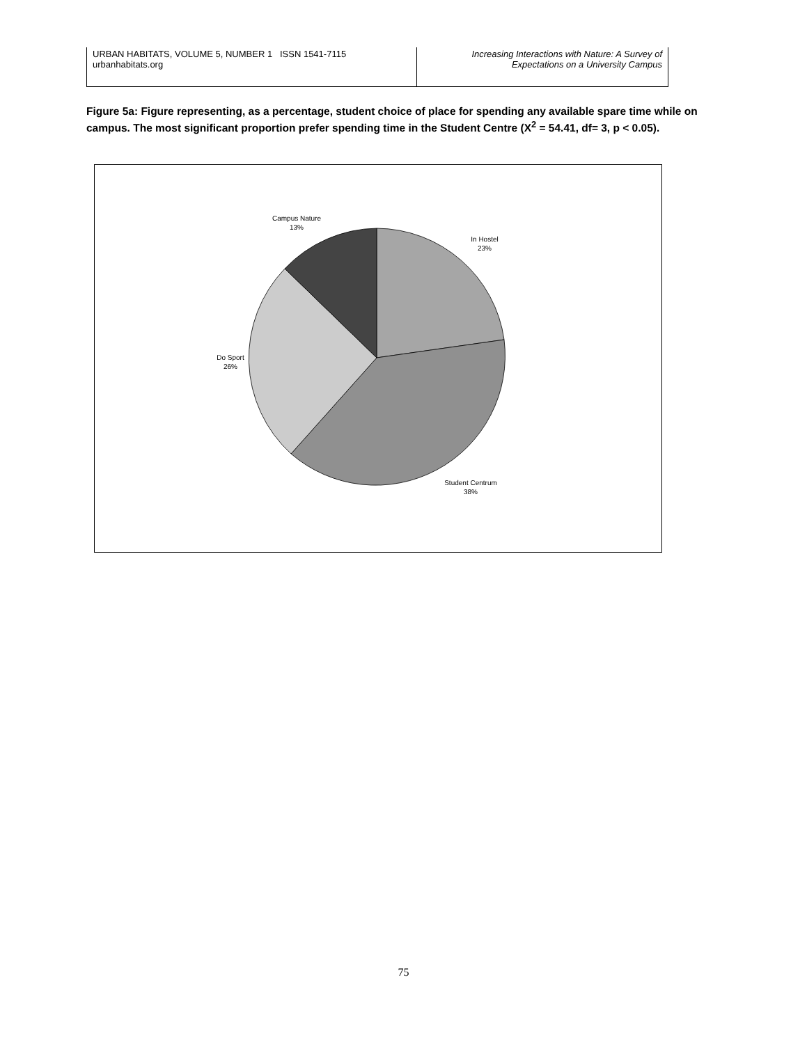| URBAN HABITATS, VOLUME 5, NUMBER 1 ISSN 1541-7115 urbanhabitats.org | Increasing Interactions with Nature: A Survey of Expectations on a University Campus |
Figure 5a: Figure representing, as a percentage, student choice of place for spending any available spare time while on campus. The most significant proportion prefer spending time in the Student Centre (X<sup>2</sup> = 54.41, df= 3, p < 0.05).
Campus Nature
13%
In Hostel
23%
Do Sport
26%
Student Centrum
38%
75